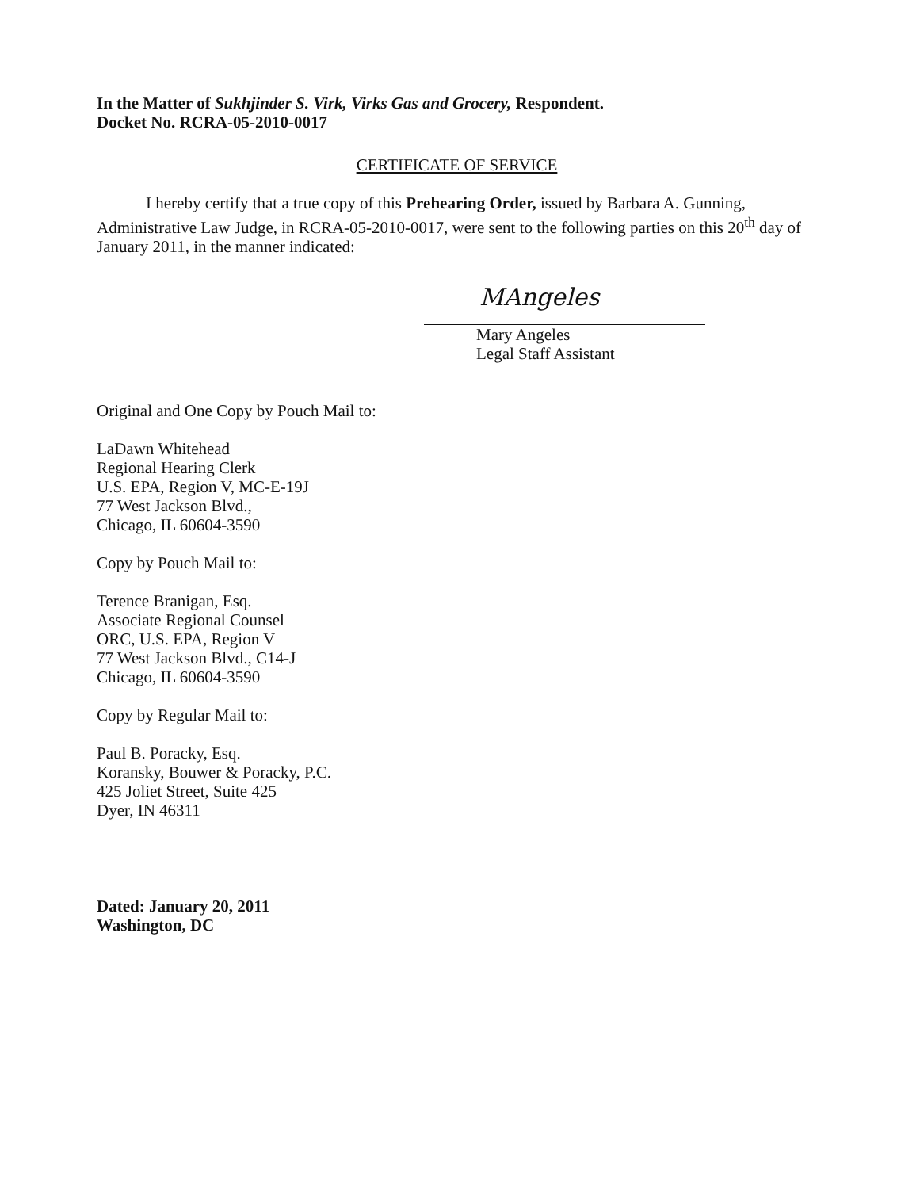In the Matter of Sukhjinder S. Virk, Virks Gas and Grocery, Respondent.
Docket No. RCRA-05-2010-0017
CERTIFICATE OF SERVICE
I hereby certify that a true copy of this Prehearing Order, issued by Barbara A. Gunning, Administrative Law Judge, in RCRA-05-2010-0017, were sent to the following parties on this 20<sup>th</sup> day of January 2011, in the manner indicated:
MAngeles
Mary Angeles
Legal Staff Assistant
Original and One Copy by Pouch Mail to:
LaDawn Whitehead
Regional Hearing Clerk
U.S. EPA, Region V, MC-E-19J
77 West Jackson Blvd.,
Chicago, IL 60604-3590
Copy by Pouch Mail to:
Terence Branigan, Esq.
Associate Regional Counsel
ORC, U.S. EPA, Region V
77 West Jackson Blvd., C14-J
Chicago, IL 60604-3590
Copy by Regular Mail to:
Paul B. Poracky, Esq.
Koransky, Bouwer & Poracky, P.C.
425 Joliet Street, Suite 425
Dyer, IN 46311
Dated: January 20, 2011
Washington, DC